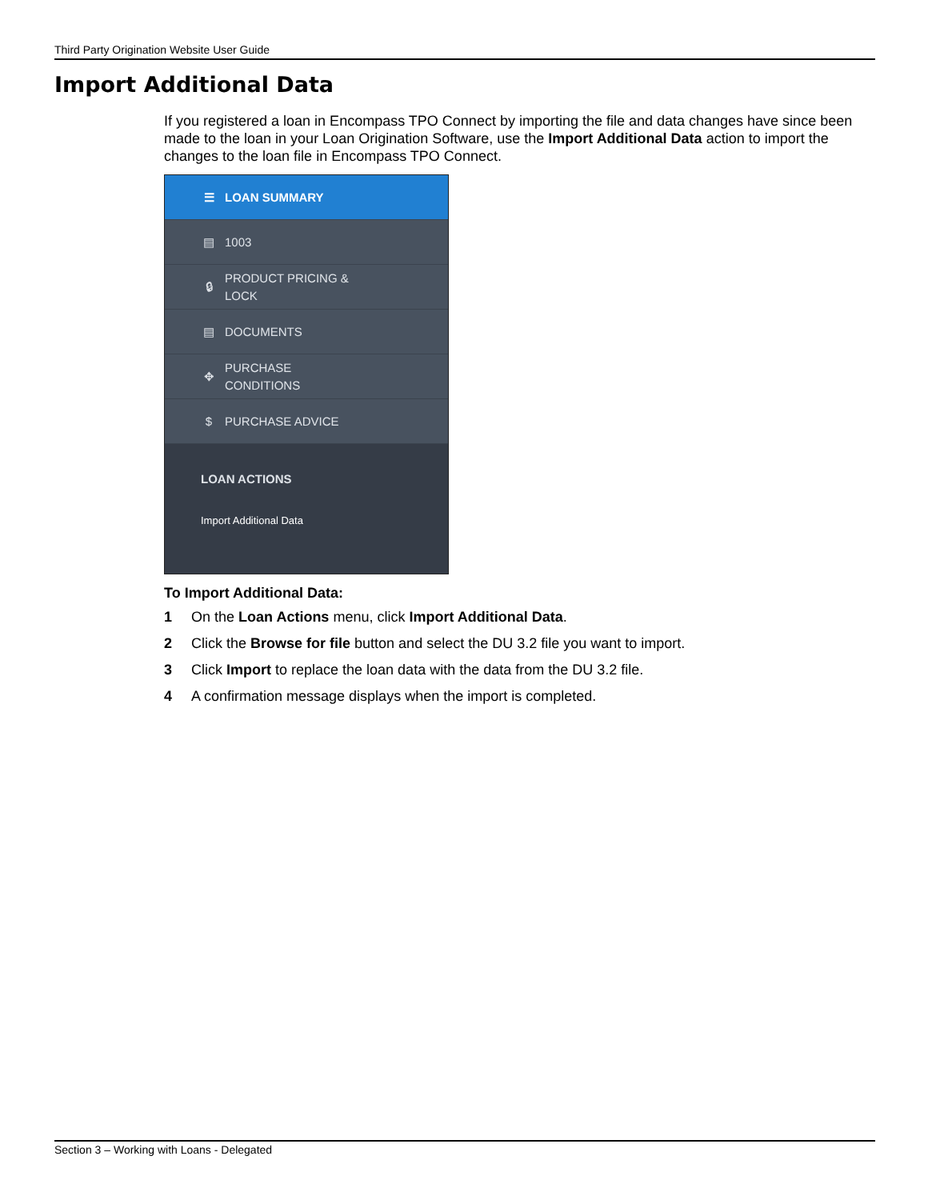Third Party Origination Website User Guide
Import Additional Data
If you registered a loan in Encompass TPO Connect by importing the file and data changes have since been made to the loan in your Loan Origination Software, use the Import Additional Data action to import the changes to the loan file in Encompass TPO Connect.
☰ LOAN SUMMARY
▤ 1003
🔒︎ PRODUCT PRICING &
LOCK
▤ DOCUMENTS
✥ PURCHASE
CONDITIONS
$ PURCHASE ADVICE
LOAN ACTIONS
Import Additional Data
To Import Additional Data:
1 On the Loan Actions menu, click Import Additional Data.
2 Click the Browse for file button and select the DU 3.2 file you want to import.
3 Click Import to replace the loan data with the data from the DU 3.2 file.
4 A confirmation message displays when the import is completed.
Section 3 – Working with Loans - Delegated